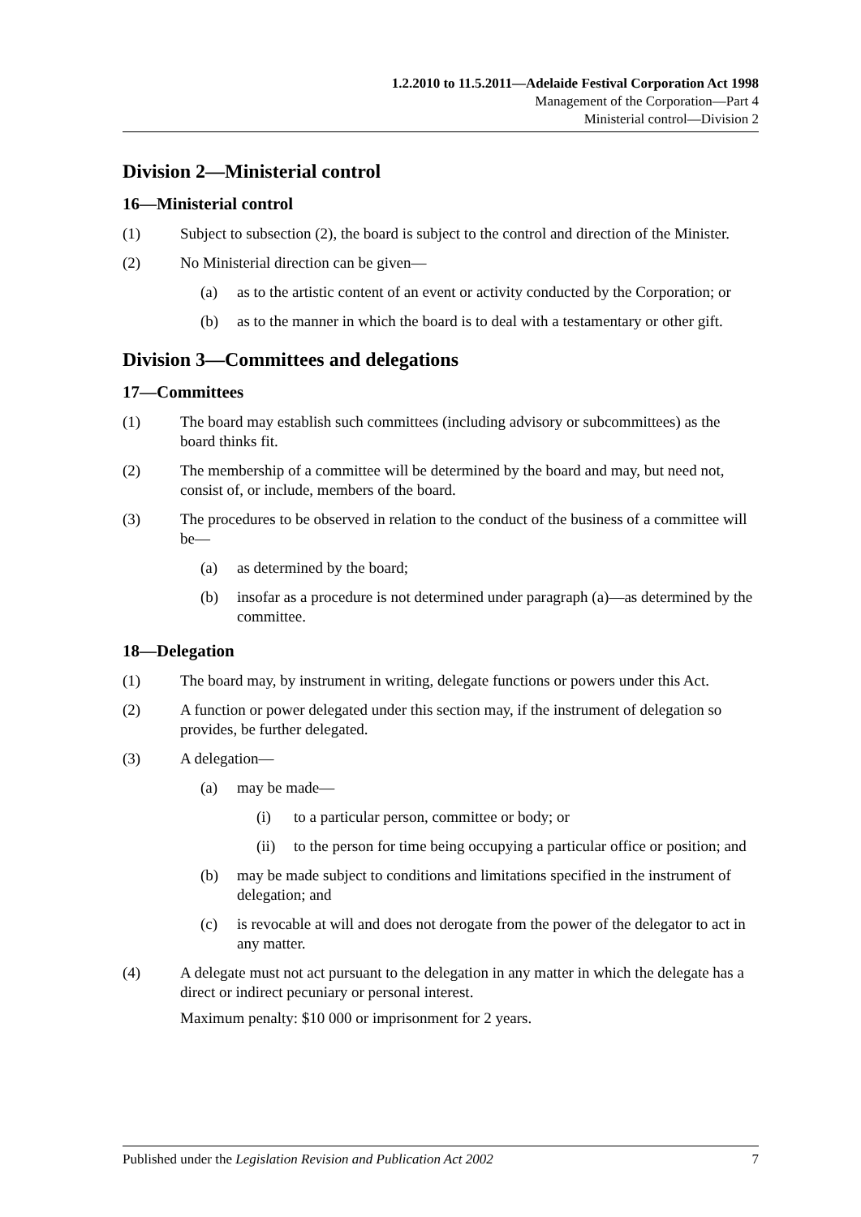1.2.2010 to 11.5.2011—Adelaide Festival Corporation Act 1998
Management of the Corporation—Part 4
Ministerial control—Division 2
Division 2—Ministerial control
16—Ministerial control
(1) Subject to subsection (2), the board is subject to the control and direction of the Minister.
(2) No Ministerial direction can be given—
(a) as to the artistic content of an event or activity conducted by the Corporation; or
(b) as to the manner in which the board is to deal with a testamentary or other gift.
Division 3—Committees and delegations
17—Committees
(1) The board may establish such committees (including advisory or subcommittees) as the board thinks fit.
(2) The membership of a committee will be determined by the board and may, but need not, consist of, or include, members of the board.
(3) The procedures to be observed in relation to the conduct of the business of a committee will be—
(a) as determined by the board;
(b) insofar as a procedure is not determined under paragraph (a)—as determined by the committee.
18—Delegation
(1) The board may, by instrument in writing, delegate functions or powers under this Act.
(2) A function or power delegated under this section may, if the instrument of delegation so provides, be further delegated.
(3) A delegation—
(a) may be made—
(i) to a particular person, committee or body; or
(ii) to the person for time being occupying a particular office or position; and
(b) may be made subject to conditions and limitations specified in the instrument of delegation; and
(c) is revocable at will and does not derogate from the power of the delegator to act in any matter.
(4) A delegate must not act pursuant to the delegation in any matter in which the delegate has a direct or indirect pecuniary or personal interest.
Maximum penalty: $10 000 or imprisonment for 2 years.
Published under the Legislation Revision and Publication Act 2002 7